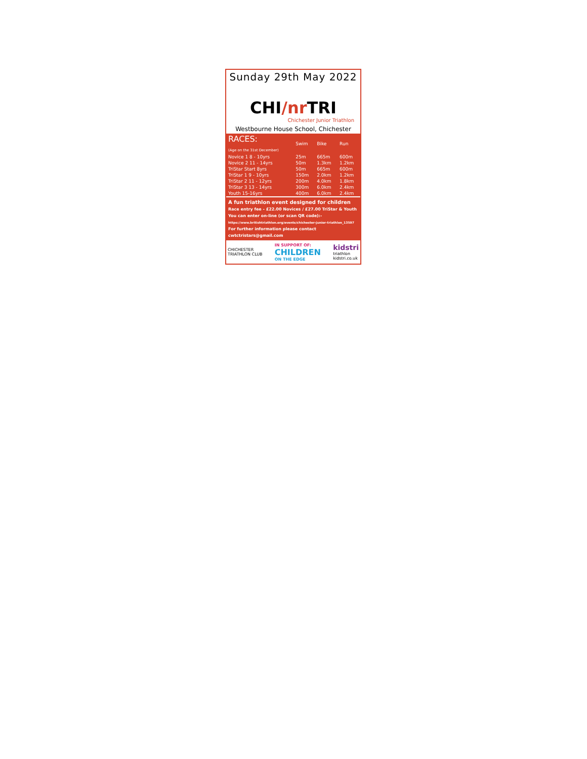Sunday 29th May 2022
CHI/nr TRI
Chichester Junior Triathlon
Westbourne House School, Chichester
| RACES: (Age on the 31st December) | Swim | Bike | Run |
| --- | --- | --- | --- |
| Novice 1 8 - 10yrs | 25m | 665m | 600m |
| Novice 2 11 - 14yrs | 50m | 1.3km | 1.2km |
| TriStar Start 8yrs | 50m | 665m | 600m |
| TriStar 1 9 - 10yrs | 150m | 2.0km | 1.2km |
| TriStar 2 11 - 12yrs | 200m | 4.0km | 1.8km |
| TriStar 3 13 - 14yrs | 300m | 6.0km | 2.4km |
| Youth 15-16yrs | 400m | 6.0km | 2.4km |
A fun triathlon event designed for children
Race entry fee - £22.00 Novices / £27.00 TriStar & Youth
You can enter on-line (or scan QR code):-
https://www.britishtriathlon.org/events/chichester-junior-triathlon_13597
For further information please contact cwtctristars@gmail.com
CHICHESTER
TRIATHLON CLUB
IN SUPPORT OF:
CHILDREN
ON THE EDGE
kidstri
triathlon
kidstri.co.uk